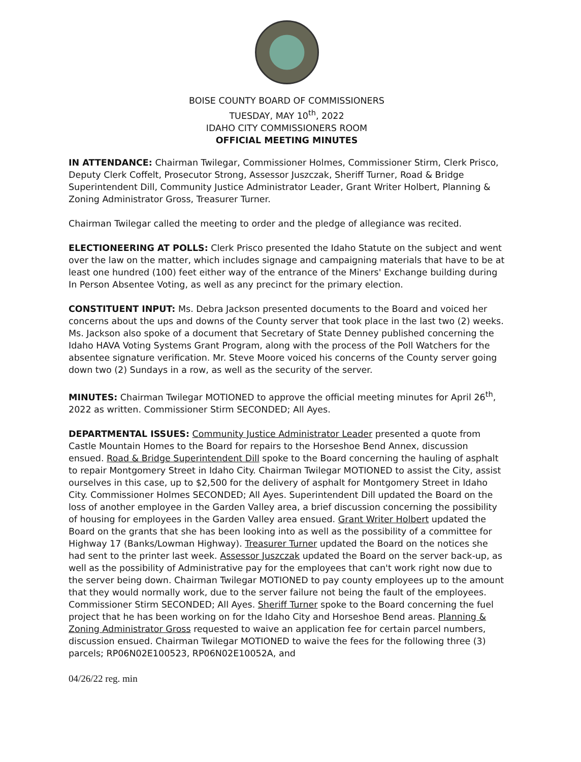BOISE COUNTY BOARD OF COMMISSIONERS
TUESDAY, MAY 10<sup>th</sup>, 2022
IDAHO CITY COMMISSIONERS ROOM
OFFICIAL MEETING MINUTES
IN ATTENDANCE: Chairman Twilegar, Commissioner Holmes, Commissioner Stirm, Clerk Prisco, Deputy Clerk Coffelt, Prosecutor Strong, Assessor Juszczak, Sheriff Turner, Road & Bridge Superintendent Dill, Community Justice Administrator Leader, Grant Writer Holbert, Planning & Zoning Administrator Gross, Treasurer Turner.
Chairman Twilegar called the meeting to order and the pledge of allegiance was recited.
ELECTIONEERING AT POLLS: Clerk Prisco presented the Idaho Statute on the subject and went over the law on the matter, which includes signage and campaigning materials that have to be at least one hundred (100) feet either way of the entrance of the Miners' Exchange building during In Person Absentee Voting, as well as any precinct for the primary election.
CONSTITUENT INPUT: Ms. Debra Jackson presented documents to the Board and voiced her concerns about the ups and downs of the County server that took place in the last two (2) weeks. Ms. Jackson also spoke of a document that Secretary of State Denney published concerning the Idaho HAVA Voting Systems Grant Program, along with the process of the Poll Watchers for the absentee signature verification. Mr. Steve Moore voiced his concerns of the County server going down two (2) Sundays in a row, as well as the security of the server.
MINUTES: Chairman Twilegar MOTIONED to approve the official meeting minutes for April 26<sup>th</sup>, 2022 as written. Commissioner Stirm SECONDED; All Ayes.
DEPARTMENTAL ISSUES: Community Justice Administrator Leader presented a quote from Castle Mountain Homes to the Board for repairs to the Horseshoe Bend Annex, discussion ensued. Road & Bridge Superintendent Dill spoke to the Board concerning the hauling of asphalt to repair Montgomery Street in Idaho City. Chairman Twilegar MOTIONED to assist the City, assist ourselves in this case, up to $2,500 for the delivery of asphalt for Montgomery Street in Idaho City. Commissioner Holmes SECONDED; All Ayes. Superintendent Dill updated the Board on the loss of another employee in the Garden Valley area, a brief discussion concerning the possibility of housing for employees in the Garden Valley area ensued. Grant Writer Holbert updated the Board on the grants that she has been looking into as well as the possibility of a committee for Highway 17 (Banks/Lowman Highway). Treasurer Turner updated the Board on the notices she had sent to the printer last week. Assessor Juszczak updated the Board on the server back-up, as well as the possibility of Administrative pay for the employees that can't work right now due to the server being down. Chairman Twilegar MOTIONED to pay county employees up to the amount that they would normally work, due to the server failure not being the fault of the employees. Commissioner Stirm SECONDED; All Ayes. Sheriff Turner spoke to the Board concerning the fuel project that he has been working on for the Idaho City and Horseshoe Bend areas. Planning & Zoning Administrator Gross requested to waive an application fee for certain parcel numbers, discussion ensued. Chairman Twilegar MOTIONED to waive the fees for the following three (3) parcels; RP06N02E100523, RP06N02E10052A, and
04/26/22 reg. min